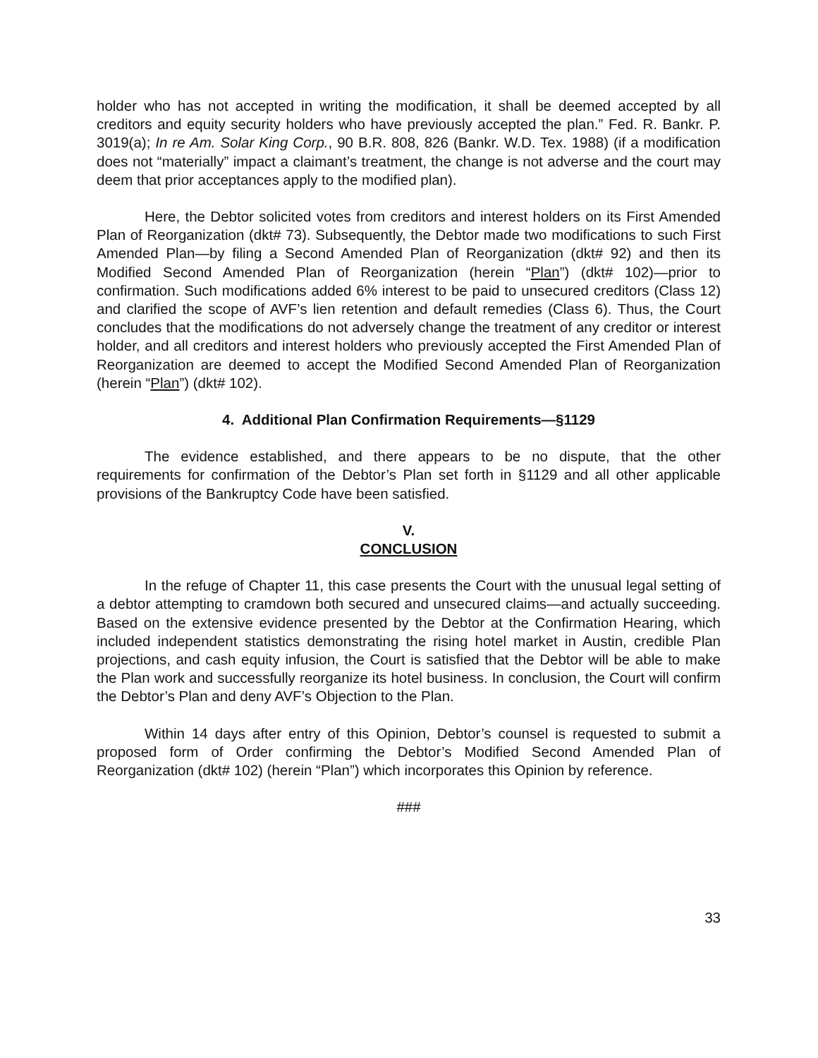holder who has not accepted in writing the modification, it shall be deemed accepted by all creditors and equity security holders who have previously accepted the plan.” Fed. R. Bankr. P. 3019(a); In re Am. Solar King Corp., 90 B.R. 808, 826 (Bankr. W.D. Tex. 1988) (if a modification does not “materially” impact a claimant’s treatment, the change is not adverse and the court may deem that prior acceptances apply to the modified plan).
Here, the Debtor solicited votes from creditors and interest holders on its First Amended Plan of Reorganization (dkt# 73). Subsequently, the Debtor made two modifications to such First Amended Plan—by filing a Second Amended Plan of Reorganization (dkt# 92) and then its Modified Second Amended Plan of Reorganization (herein “Plan”) (dkt# 102)—prior to confirmation. Such modifications added 6% interest to be paid to unsecured creditors (Class 12) and clarified the scope of AVF’s lien retention and default remedies (Class 6). Thus, the Court concludes that the modifications do not adversely change the treatment of any creditor or interest holder, and all creditors and interest holders who previously accepted the First Amended Plan of Reorganization are deemed to accept the Modified Second Amended Plan of Reorganization (herein “Plan”) (dkt# 102).
4. Additional Plan Confirmation Requirements—§1129
The evidence established, and there appears to be no dispute, that the other requirements for confirmation of the Debtor’s Plan set forth in §1129 and all other applicable provisions of the Bankruptcy Code have been satisfied.
V.
CONCLUSION
In the refuge of Chapter 11, this case presents the Court with the unusual legal setting of a debtor attempting to cramdown both secured and unsecured claims—and actually succeeding. Based on the extensive evidence presented by the Debtor at the Confirmation Hearing, which included independent statistics demonstrating the rising hotel market in Austin, credible Plan projections, and cash equity infusion, the Court is satisfied that the Debtor will be able to make the Plan work and successfully reorganize its hotel business. In conclusion, the Court will confirm the Debtor’s Plan and deny AVF’s Objection to the Plan.
Within 14 days after entry of this Opinion, Debtor’s counsel is requested to submit a proposed form of Order confirming the Debtor’s Modified Second Amended Plan of Reorganization (dkt# 102) (herein “Plan”) which incorporates this Opinion by reference.
###
33